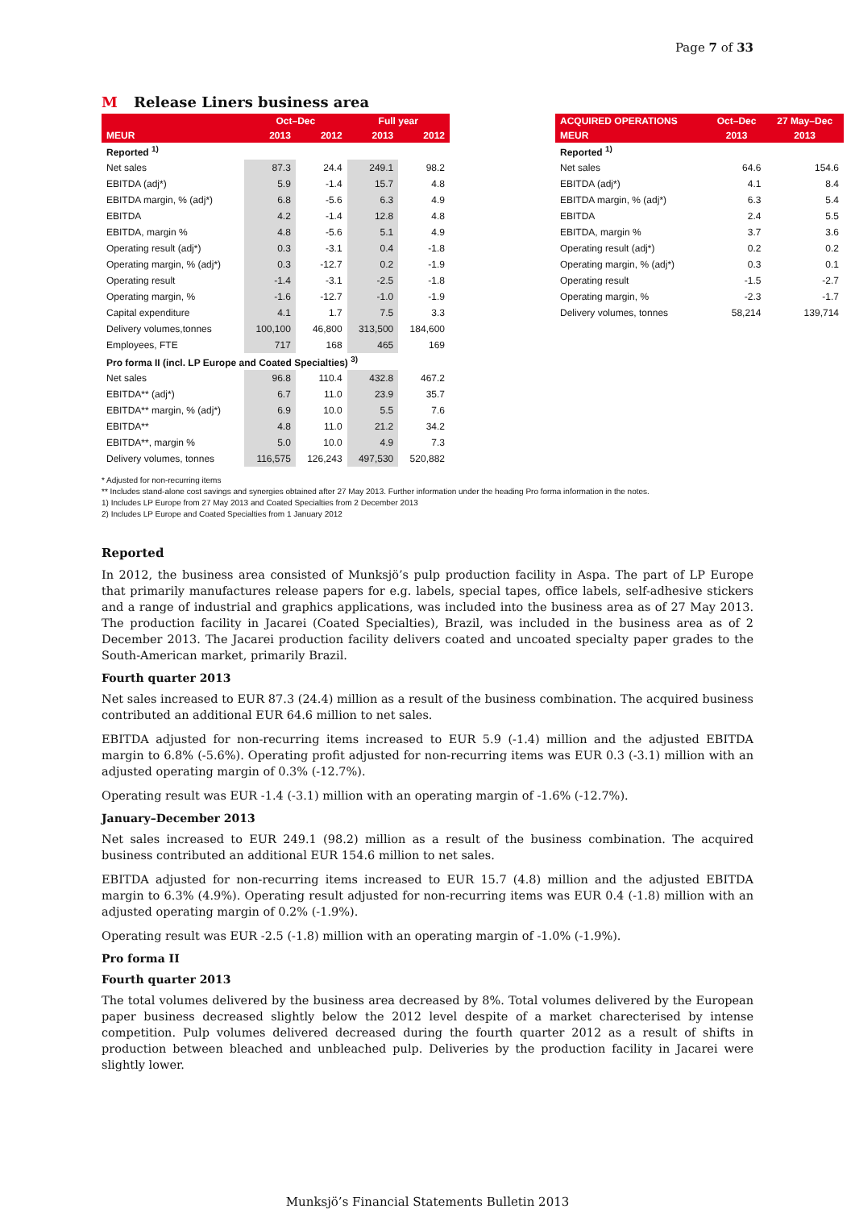Page 7 of 33
M Release Liners business area
| | Oct–Dec | | Full year | |
| --- | --- | --- | --- | --- |
| MEUR | 2013 | 2012 | 2013 | 2012 |
| Reported <sup>1)</sup> | | | | |
| Net sales | 87.3 | 24.4 | 249.1 | 98.2 |
| EBITDA (adj*) | 5.9 | -1.4 | 15.7 | 4.8 |
| EBITDA margin, % (adj*) | 6.8 | -5.6 | 6.3 | 4.9 |
| EBITDA | 4.2 | -1.4 | 12.8 | 4.8 |
| EBITDA, margin % | 4.8 | -5.6 | 5.1 | 4.9 |
| Operating result (adj*) | 0.3 | -3.1 | 0.4 | -1.8 |
| Operating margin, % (adj*) | 0.3 | -12.7 | 0.2 | -1.9 |
| Operating result | -1.4 | -3.1 | -2.5 | -1.8 |
| Operating margin, % | -1.6 | -12.7 | -1.0 | -1.9 |
| Capital expenditure | 4.1 | 1.7 | 7.5 | 3.3 |
| Delivery volumes,tonnes | 100,100 | 46,800 | 313,500 | 184,600 |
| Employees, FTE | 717 | 168 | 465 | 169 |
| Pro forma II (incl. LP Europe and Coated Specialties) <sup>3)</sup> | | | | |
| Net sales | 96.8 | 110.4 | 432.8 | 467.2 |
| EBITDA** (adj*) | 6.7 | 11.0 | 23.9 | 35.7 |
| EBITDA** margin, % (adj*) | 6.9 | 10.0 | 5.5 | 7.6 |
| EBITDA** | 4.8 | 11.0 | 21.2 | 34.2 |
| EBITDA**, margin % | 5.0 | 10.0 | 4.9 | 7.3 |
| Delivery volumes, tonnes | 116,575 | 126,243 | 497,530 | 520,882 |
| ACQUIRED OPERATIONS | Oct–Dec | 27 May–Dec |
| --- | --- | --- |
| MEUR | 2013 | 2013 |
| Reported <sup>1)</sup> | | |
| Net sales | 64.6 | 154.6 |
| EBITDA (adj*) | 4.1 | 8.4 |
| EBITDA margin, % (adj*) | 6.3 | 5.4 |
| EBITDA | 2.4 | 5.5 |
| EBITDA, margin % | 3.7 | 3.6 |
| Operating result (adj*) | 0.2 | 0.2 |
| Operating margin, % (adj*) | 0.3 | 0.1 |
| Operating result | -1.5 | -2.7 |
| Operating margin, % | -2.3 | -1.7 |
| Delivery volumes, tonnes | 58,214 | 139,714 |
* Adjusted for non-recurring items
** Includes stand-alone cost savings and synergies obtained after 27 May 2013. Further information under the heading Pro forma information in the notes.
1) Includes LP Europe from 27 May 2013 and Coated Specialties from 2 December 2013
2) Includes LP Europe and Coated Specialties from 1 January 2012
Reported
In 2012, the business area consisted of Munksjö’s pulp production facility in Aspa. The part of LP Europe that primarily manufactures release papers for e.g. labels, special tapes, office labels, self-adhesive stickers and a range of industrial and graphics applications, was included into the business area as of 27 May 2013. The production facility in Jacarei (Coated Specialties), Brazil, was included in the business area as of 2 December 2013. The Jacarei production facility delivers coated and uncoated specialty paper grades to the South-American market, primarily Brazil.
Fourth quarter 2013
Net sales increased to EUR 87.3 (24.4) million as a result of the business combination. The acquired business contributed an additional EUR 64.6 million to net sales.
EBITDA adjusted for non-recurring items increased to EUR 5.9 (-1.4) million and the adjusted EBITDA margin to 6.8% (-5.6%). Operating profit adjusted for non-recurring items was EUR 0.3 (-3.1) million with an adjusted operating margin of 0.3% (-12.7%).
Operating result was EUR -1.4 (-3.1) million with an operating margin of -1.6% (-12.7%).
January–December 2013
Net sales increased to EUR 249.1 (98.2) million as a result of the business combination. The acquired business contributed an additional EUR 154.6 million to net sales.
EBITDA adjusted for non-recurring items increased to EUR 15.7 (4.8) million and the adjusted EBITDA margin to 6.3% (4.9%). Operating result adjusted for non-recurring items was EUR 0.4 (-1.8) million with an adjusted operating margin of 0.2% (-1.9%).
Operating result was EUR -2.5 (-1.8) million with an operating margin of -1.0% (-1.9%).
Pro forma II
Fourth quarter 2013
The total volumes delivered by the business area decreased by 8%. Total volumes delivered by the European paper business decreased slightly below the 2012 level despite of a market charecterised by intense competition. Pulp volumes delivered decreased during the fourth quarter 2012 as a result of shifts in production between bleached and unbleached pulp. Deliveries by the production facility in Jacarei were slightly lower.
Munksjö’s Financial Statements Bulletin 2013